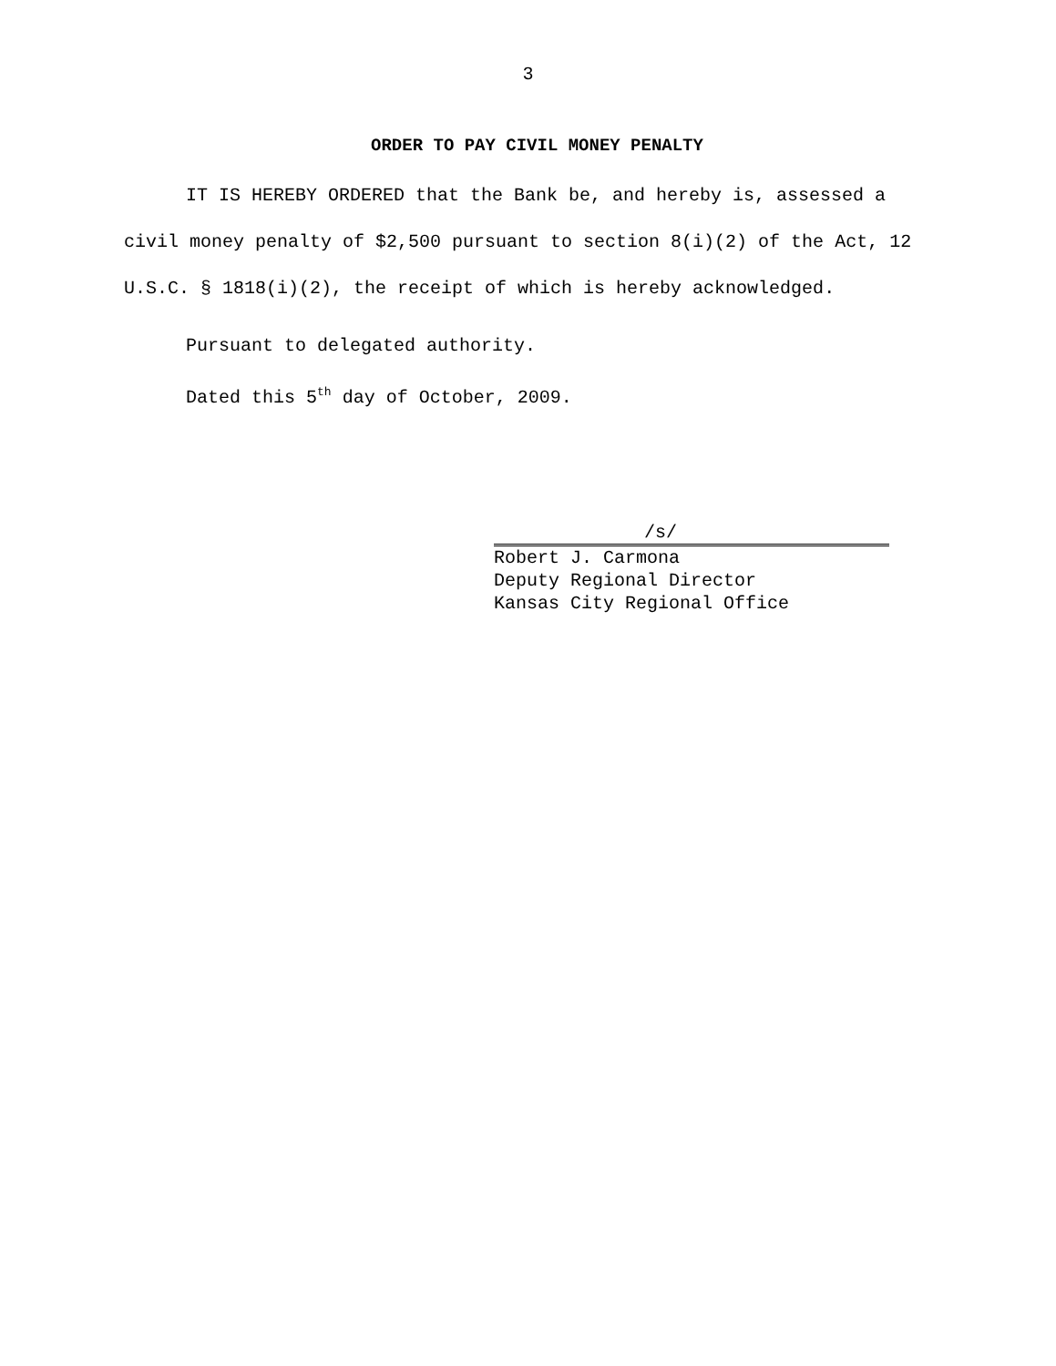3
ORDER TO PAY CIVIL MONEY PENALTY
IT IS HEREBY ORDERED that the Bank be, and hereby is, assessed a civil money penalty of $2,500 pursuant to section 8(i)(2) of the Act, 12 U.S.C. § 1818(i)(2), the receipt of which is hereby acknowledged.
Pursuant to delegated authority.
Dated this 5<sup>th</sup> day of October, 2009.
/s/
Robert J. Carmona
Deputy Regional Director
Kansas City Regional Office